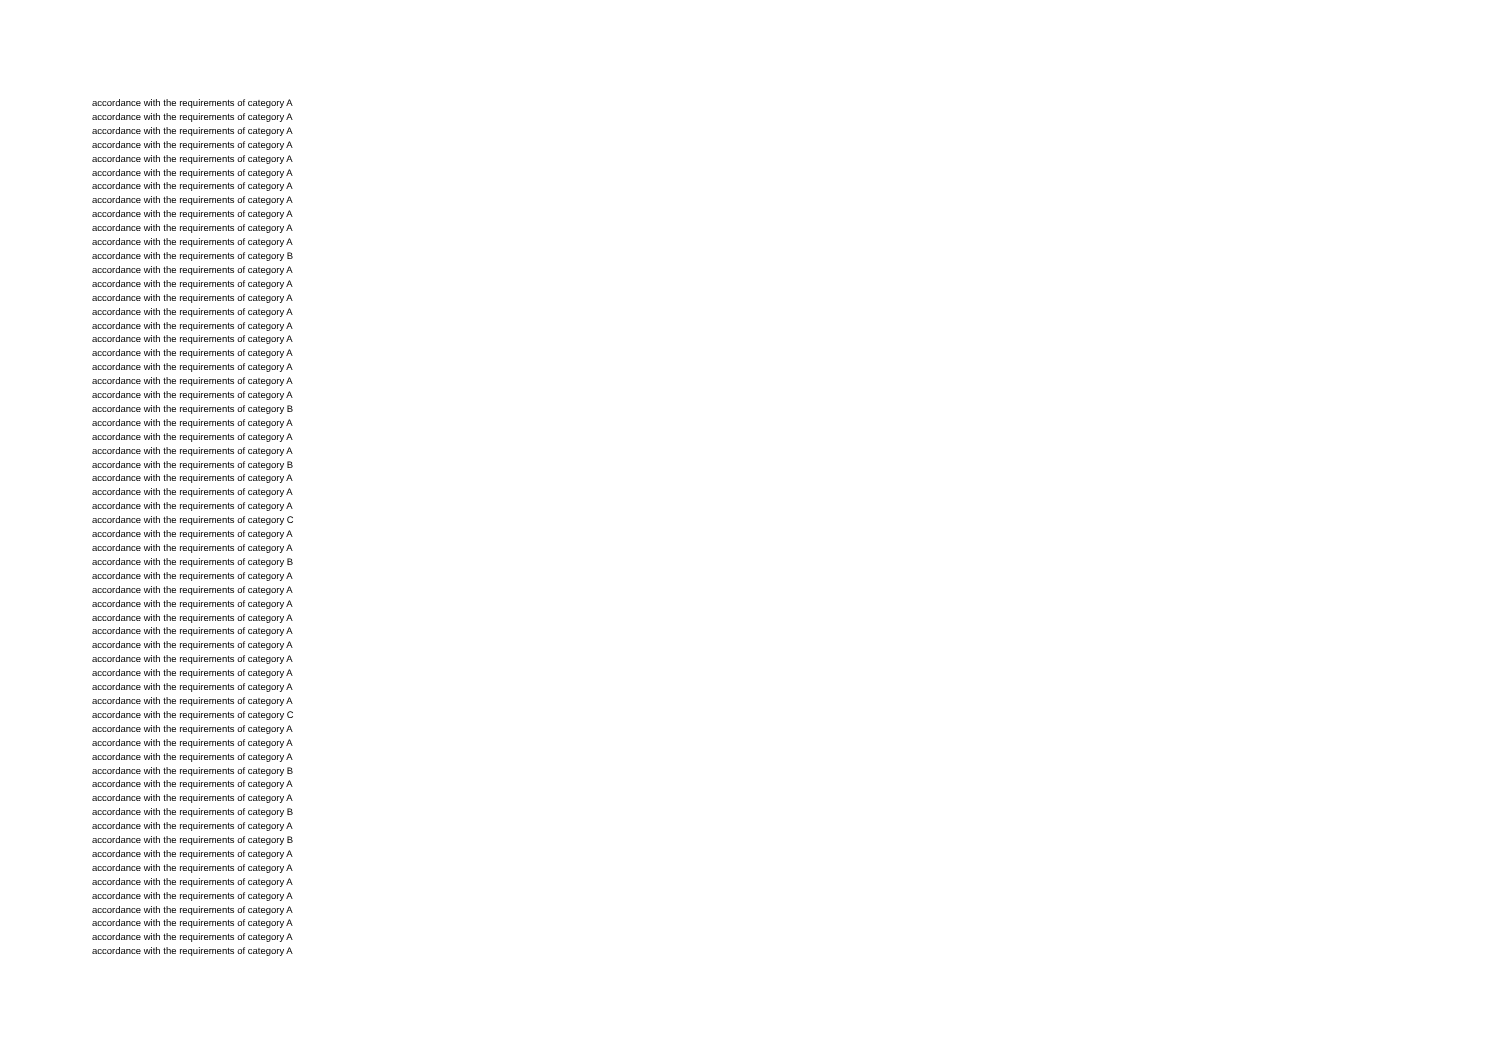accordance with the requirements of category A
accordance with the requirements of category A
accordance with the requirements of category A
accordance with the requirements of category A
accordance with the requirements of category A
accordance with the requirements of category A
accordance with the requirements of category A
accordance with the requirements of category A
accordance with the requirements of category A
accordance with the requirements of category A
accordance with the requirements of category A
accordance with the requirements of category B
accordance with the requirements of category A
accordance with the requirements of category A
accordance with the requirements of category A
accordance with the requirements of category A
accordance with the requirements of category A
accordance with the requirements of category A
accordance with the requirements of category A
accordance with the requirements of category A
accordance with the requirements of category A
accordance with the requirements of category A
accordance with the requirements of category B
accordance with the requirements of category A
accordance with the requirements of category A
accordance with the requirements of category A
accordance with the requirements of category B
accordance with the requirements of category A
accordance with the requirements of category A
accordance with the requirements of category A
accordance with the requirements of category C
accordance with the requirements of category A
accordance with the requirements of category A
accordance with the requirements of category B
accordance with the requirements of category A
accordance with the requirements of category A
accordance with the requirements of category A
accordance with the requirements of category A
accordance with the requirements of category A
accordance with the requirements of category A
accordance with the requirements of category A
accordance with the requirements of category A
accordance with the requirements of category A
accordance with the requirements of category A
accordance with the requirements of category C
accordance with the requirements of category A
accordance with the requirements of category A
accordance with the requirements of category A
accordance with the requirements of category B
accordance with the requirements of category A
accordance with the requirements of category A
accordance with the requirements of category B
accordance with the requirements of category A
accordance with the requirements of category B
accordance with the requirements of category A
accordance with the requirements of category A
accordance with the requirements of category A
accordance with the requirements of category A
accordance with the requirements of category A
accordance with the requirements of category A
accordance with the requirements of category A
accordance with the requirements of category A